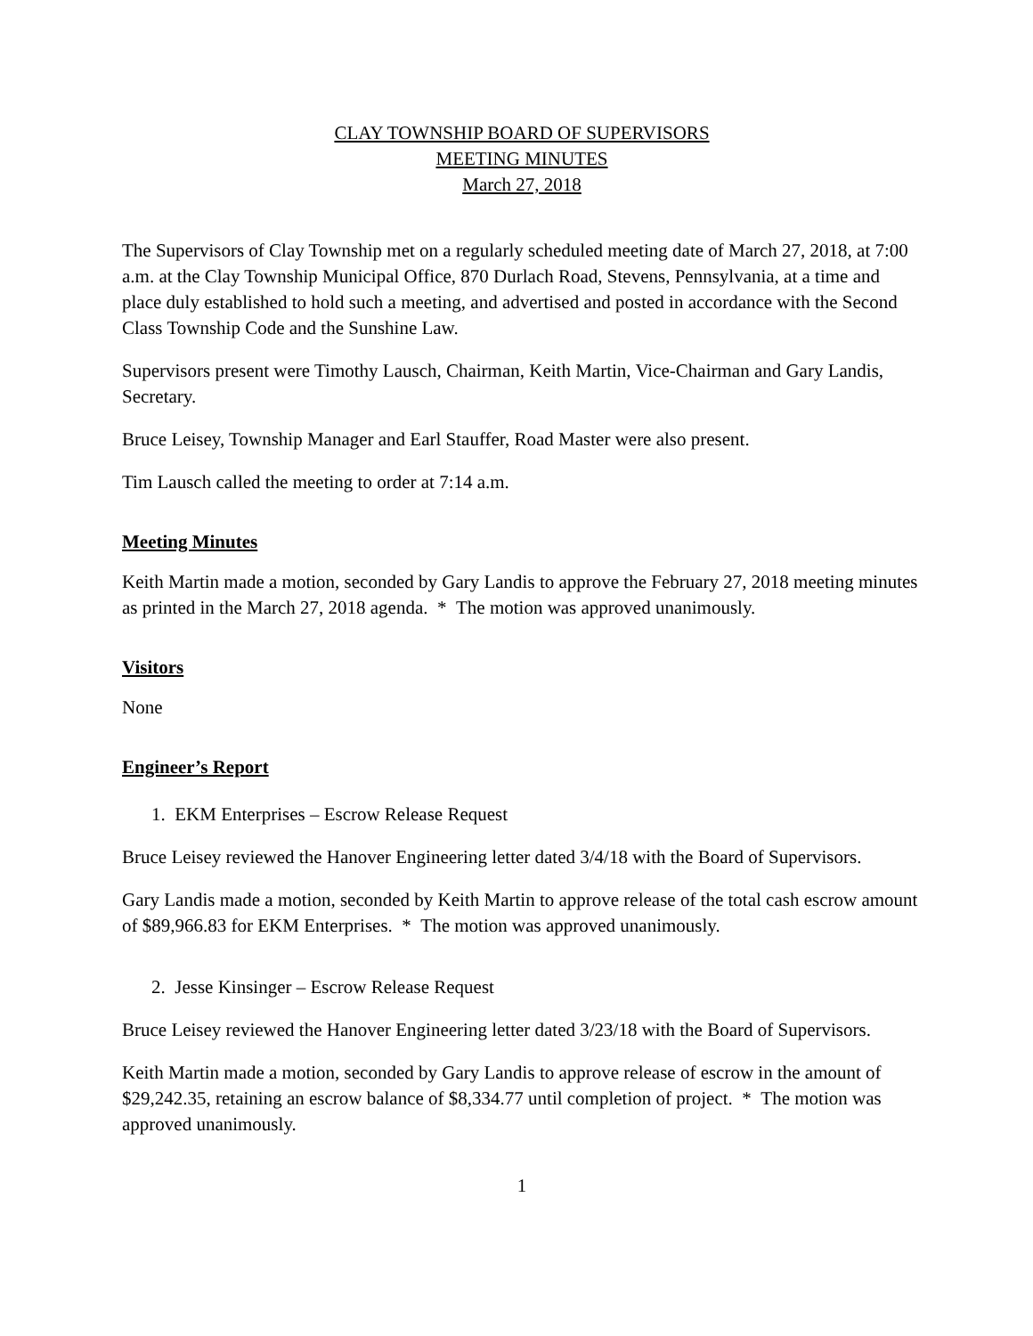CLAY TOWNSHIP BOARD OF SUPERVISORS
MEETING MINUTES
March 27, 2018
The Supervisors of Clay Township met on a regularly scheduled meeting date of March 27, 2018, at 7:00 a.m. at the Clay Township Municipal Office, 870 Durlach Road, Stevens, Pennsylvania, at a time and place duly established to hold such a meeting, and advertised and posted in accordance with the Second Class Township Code and the Sunshine Law.
Supervisors present were Timothy Lausch, Chairman, Keith Martin, Vice-Chairman and Gary Landis, Secretary.
Bruce Leisey, Township Manager and Earl Stauffer, Road Master were also present.
Tim Lausch called the meeting to order at 7:14 a.m.
Meeting Minutes
Keith Martin made a motion, seconded by Gary Landis to approve the February 27, 2018 meeting minutes as printed in the March 27, 2018 agenda. * The motion was approved unanimously.
Visitors
None
Engineer’s Report
1. EKM Enterprises – Escrow Release Request
Bruce Leisey reviewed the Hanover Engineering letter dated 3/4/18 with the Board of Supervisors.
Gary Landis made a motion, seconded by Keith Martin to approve release of the total cash escrow amount of $89,966.83 for EKM Enterprises. * The motion was approved unanimously.
2. Jesse Kinsinger – Escrow Release Request
Bruce Leisey reviewed the Hanover Engineering letter dated 3/23/18 with the Board of Supervisors.
Keith Martin made a motion, seconded by Gary Landis to approve release of escrow in the amount of $29,242.35, retaining an escrow balance of $8,334.77 until completion of project. * The motion was approved unanimously.
1